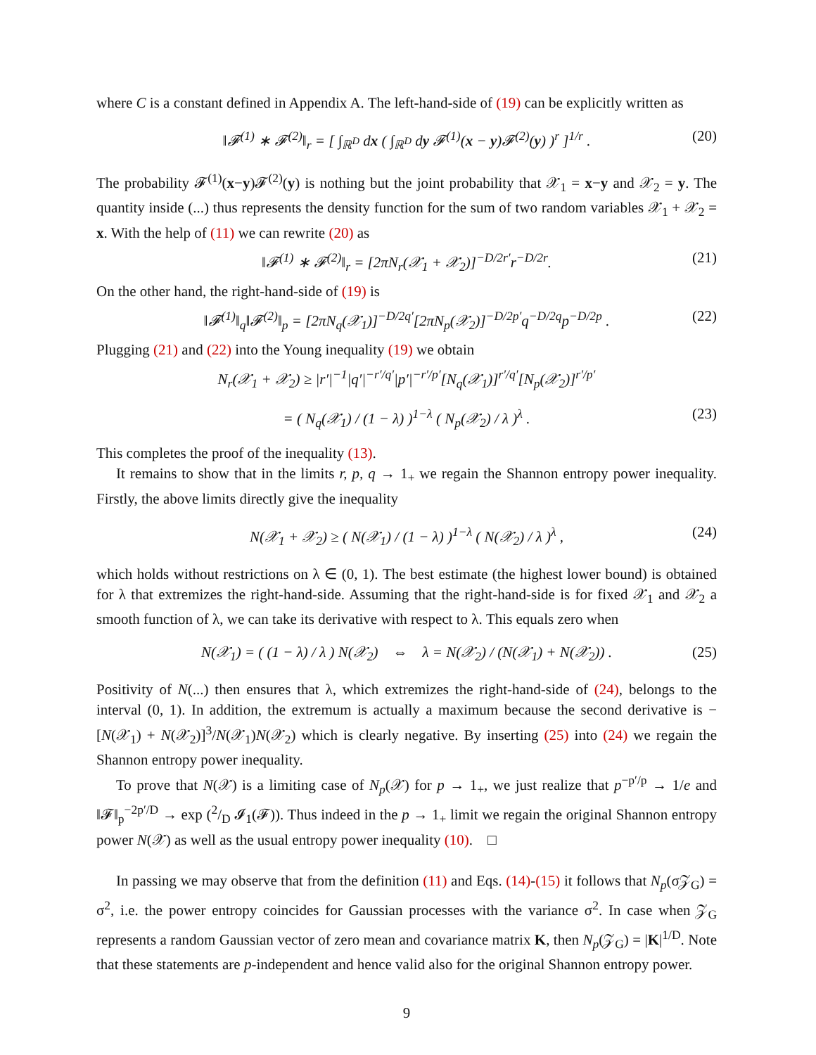where C is a constant defined in Appendix A. The left-hand-side of (19) can be explicitly written as
‖𝓕<sup>(1)</sup> ∗ 𝓕<sup>(2)</sup>‖<sub>r</sub> = [ ∫<sub>ℝ<sup>D</sup></sub> dx ( ∫<sub>ℝ<sup>D</sup></sub> dy 𝓕<sup>(1)</sup>(x − y)𝓕<sup>(2)</sup>(y) )<sup>r</sup> ]<sup>1/r</sup> . (20)
The probability 𝓕<sup>(1)</sup>(x−y)𝓕<sup>(2)</sup>(y) is nothing but the joint probability that 𝒳<sub>1</sub> = x−y and 𝒳<sub>2</sub> = y. The quantity inside (...) thus represents the density function for the sum of two random variables 𝒳<sub>1</sub> + 𝒳<sub>2</sub> = x. With the help of (11) we can rewrite (20) as
‖𝓕<sup>(1)</sup> ∗ 𝓕<sup>(2)</sup>‖<sub>r</sub> = [2πN<sub>r</sub>(𝒳<sub>1</sub> + 𝒳<sub>2</sub>)]<sup>−D/2r′</sup>r<sup>−D/2r</sup>. (21)
On the other hand, the right-hand-side of (19) is
‖𝓕<sup>(1)</sup>‖<sub>q</sub>‖𝓕<sup>(2)</sup>‖<sub>p</sub> = [2πN<sub>q</sub>(𝒳<sub>1</sub>)]<sup>−D/2q′</sup>[2πN<sub>p</sub>(𝒳<sub>2</sub>)]<sup>−D/2p′</sup>q<sup>−D/2q</sup>p<sup>−D/2p</sup> . (22)
Plugging (21) and (22) into the Young inequality (19) we obtain
N<sub>r</sub>(𝒳<sub>1</sub> + 𝒳<sub>2</sub>) ≥ |r′|<sup>−1</sup>|q′|<sup>−r′/q′</sup>|p′|<sup>−r′/p′</sup>[N<sub>q</sub>(𝒳<sub>1</sub>)]<sup>r′/q′</sup>[N<sub>p</sub>(𝒳<sub>2</sub>)]<sup>r′/p′</sup>
= ( N<sub>q</sub>(𝒳<sub>1</sub>) / (1 − λ) )<sup>1−λ</sup> ( N<sub>p</sub>(𝒳<sub>2</sub>) / λ )<sup>λ</sup> . (23)
This completes the proof of the inequality (13).
It remains to show that in the limits r, p, q → 1<sub>+</sub> we regain the Shannon entropy power inequality. Firstly, the above limits directly give the inequality
N(𝒳<sub>1</sub> + 𝒳<sub>2</sub>) ≥ ( N(𝒳<sub>1</sub>) / (1 − λ) )<sup>1−λ</sup> ( N(𝒳<sub>2</sub>) / λ )<sup>λ</sup> , (24)
which holds without restrictions on λ ∈ (0, 1). The best estimate (the highest lower bound) is obtained for λ that extremizes the right-hand-side. Assuming that the right-hand-side is for fixed 𝒳<sub>1</sub> and 𝒳<sub>2</sub> a smooth function of λ, we can take its derivative with respect to λ. This equals zero when
N(𝒳<sub>1</sub>) = ( (1 − λ) / λ ) N(𝒳<sub>2</sub>) ⇔ λ = N(𝒳<sub>2</sub>) / (N(𝒳<sub>1</sub>) + N(𝒳<sub>2</sub>)) . (25)
Positivity of N(...) then ensures that λ, which extremizes the right-hand-side of (24), belongs to the interval (0, 1). In addition, the extremum is actually a maximum because the second derivative is −[N(𝒳<sub>1</sub>) + N(𝒳<sub>2</sub>)]<sup>3</sup>/N(𝒳<sub>1</sub>)N(𝒳<sub>2</sub>) which is clearly negative. By inserting (25) into (24) we regain the Shannon entropy power inequality.
To prove that N(𝒳) is a limiting case of N<sub>p</sub>(𝒳) for p → 1<sub>+</sub>, we just realize that p<sup>−p′/p</sup> → 1/e and ‖𝓕‖<sub>p</sub><sup>−2p′/D</sup> → exp (2/D 𝓘<sub>1</sub>(𝓕)). Thus indeed in the p → 1<sub>+</sub> limit we regain the original Shannon entropy power N(𝒳) as well as the usual entropy power inequality (10). □
In passing we may observe that from the definition (11) and Eqs. (14)-(15) it follows that N<sub>p</sub>(σ𝒵<sub>G</sub>) = σ<sup>2</sup>, i.e. the power entropy coincides for Gaussian processes with the variance σ<sup>2</sup>. In case when 𝒵<sub>G</sub> represents a random Gaussian vector of zero mean and covariance matrix K, then N<sub>p</sub>(𝒵<sub>G</sub>) = |K|<sup>1/D</sup>. Note that these statements are p-independent and hence valid also for the original Shannon entropy power.
9